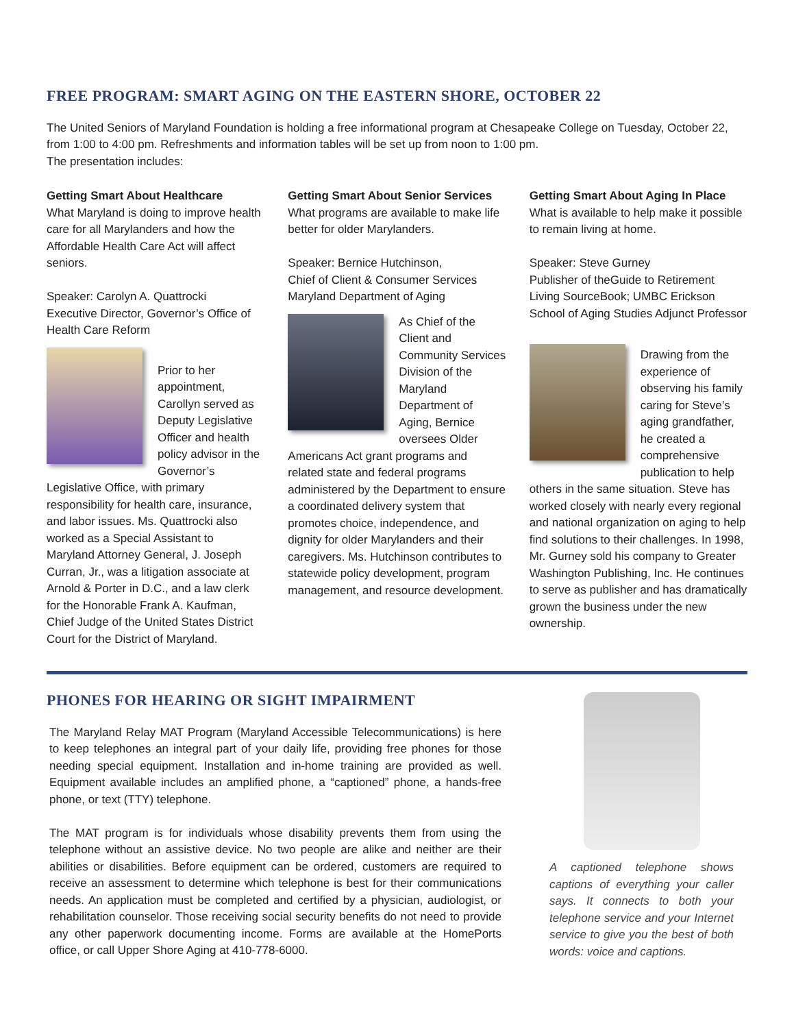FREE PROGRAM: SMART AGING ON THE EASTERN SHORE, OCTOBER 22
The United Seniors of Maryland Foundation is holding a free informational program at Chesapeake College on Tuesday, October 22, from 1:00 to 4:00 pm. Refreshments and information tables will be set up from noon to 1:00 pm.
The presentation includes:
Getting Smart About Healthcare
What Maryland is doing to improve health care for all Marylanders and how the Affordable Health Care Act will affect seniors.
Speaker: Carolyn A. Quattrocki
Executive Director, Governor’s Office of Health Care Reform
Prior to her appointment, Carollyn served as Deputy Legislative Officer and health policy advisor in the Governor’s Legislative Office, with primary responsibility for health care, insurance, and labor issues. Ms. Quattrocki also worked as a Special Assistant to Maryland Attorney General, J. Joseph Curran, Jr., was a litigation associate at Arnold & Porter in D.C., and a law clerk for the Honorable Frank A. Kaufman, Chief Judge of the United States District Court for the District of Maryland.
Getting Smart About Senior Services
What programs are available to make life better for older Marylanders.
Speaker: Bernice Hutchinson,
Chief of Client & Consumer Services
Maryland Department of Aging
As Chief of the Client and Community Services Division of the Maryland Department of Aging, Bernice oversees Older Americans Act grant programs and related state and federal programs administered by the Department to ensure a coordinated delivery system that promotes choice, independence, and dignity for older Marylanders and their caregivers. Ms. Hutchinson contributes to statewide policy development, program management, and resource development.
Getting Smart About Aging In Place
What is available to help make it possible to remain living at home.
Speaker: Steve Gurney
Publisher of theGuide to Retirement Living SourceBook; UMBC Erickson School of Aging Studies Adjunct Professor
Drawing from the experience of observing his family caring for Steve’s aging grandfather, he created a comprehensive publication to help others in the same situation. Steve has worked closely with nearly every regional and national organization on aging to help find solutions to their challenges. In 1998, Mr. Gurney sold his company to Greater Washington Publishing, Inc. He continues to serve as publisher and has dramatically grown the business under the new ownership.
PHONES FOR HEARING OR SIGHT IMPAIRMENT
The Maryland Relay MAT Program (Maryland Accessible Telecommunications) is here to keep telephones an integral part of your daily life, providing free phones for those needing special equipment. Installation and in-home training are provided as well. Equipment available includes an amplified phone, a “captioned” phone, a hands-free phone, or text (TTY) telephone.
The MAT program is for individuals whose disability prevents them from using the telephone without an assistive device. No two people are alike and neither are their abilities or disabilities. Before equipment can be ordered, customers are required to receive an assessment to determine which telephone is best for their communications needs. An application must be completed and certified by a physician, audiologist, or rehabilitation counselor. Those receiving social security benefits do not need to provide any other paperwork documenting income. Forms are available at the HomePorts office, or call Upper Shore Aging at 410-778-6000.
A captioned telephone shows captions of everything your caller says. It connects to both your telephone service and your Internet service to give you the best of both words: voice and captions.